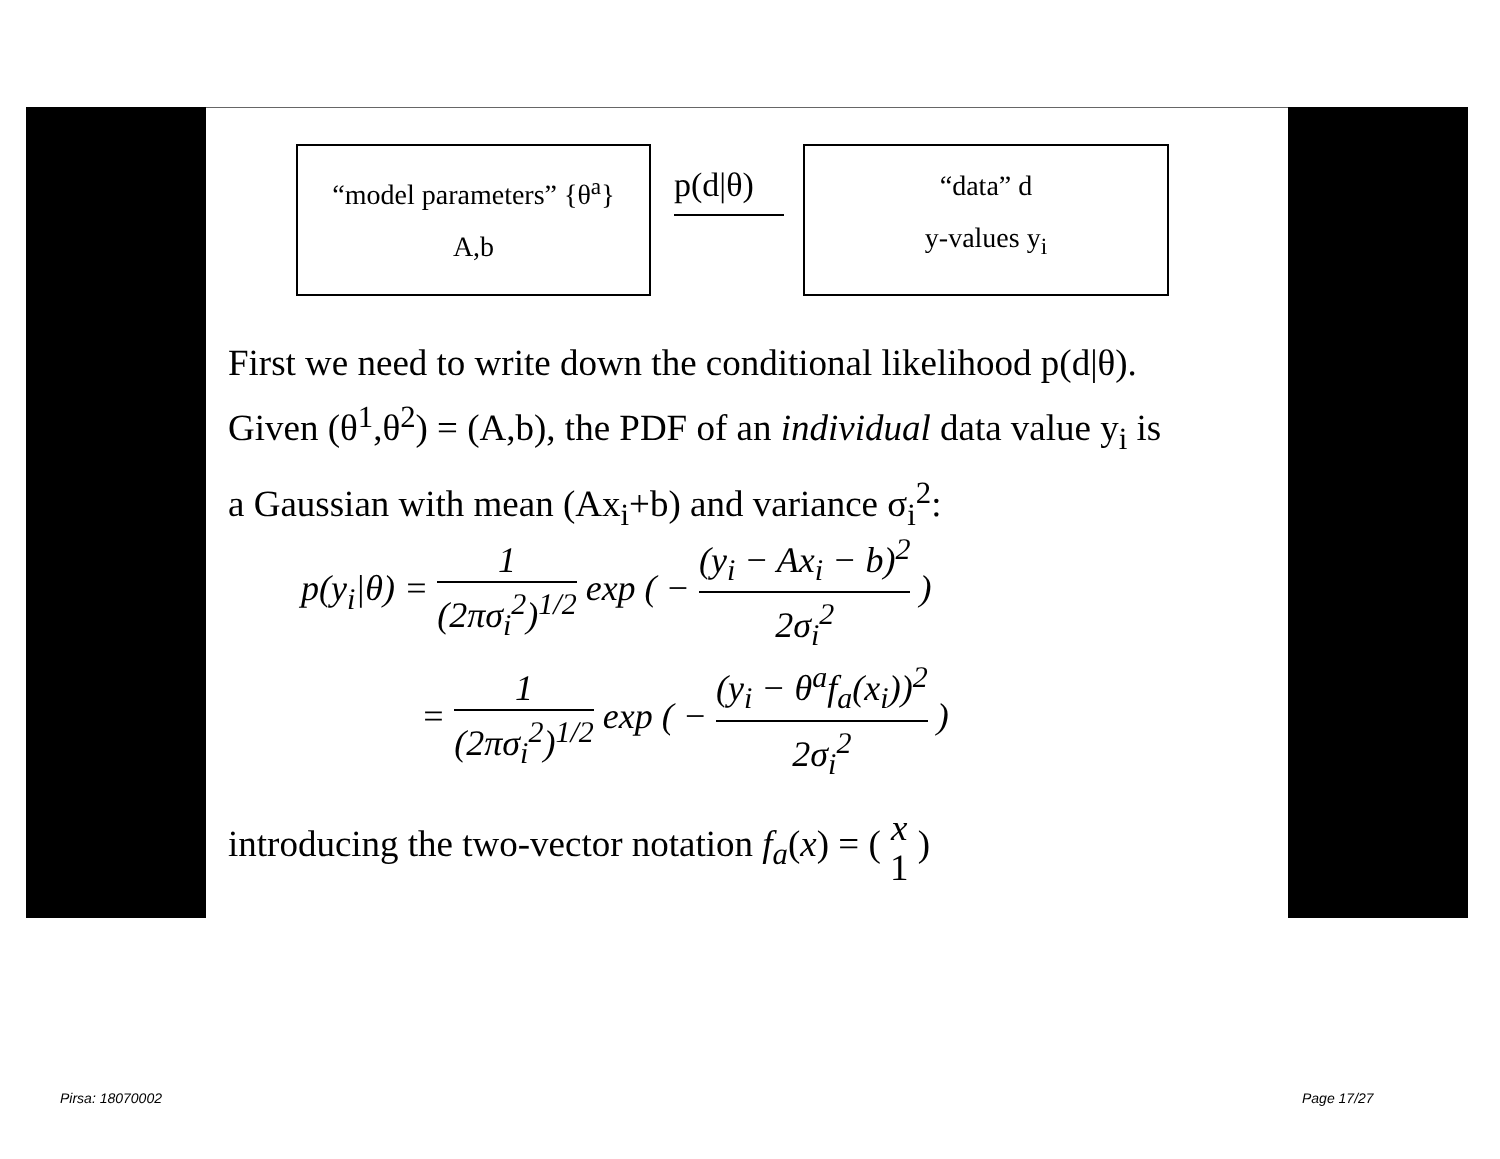“model parameters” {θ<sup>a</sup>}
A,b
p(d|θ)
“data” d
y-values y<sub>i</sub>
First we need to write down the conditional likelihood p(d|θ).
Given (θ<sup>1</sup>,θ<sup>2</sup>) = (A,b), the PDF of an individual data value y<sub>i</sub> is
a Gaussian with mean (Ax<sub>i</sub>+b) and variance σ<sub>i</sub><sup>2</sup>:
p(y<sub>i</sub>|θ) = 1 (2πσ<sub>i</sub><sup>2</sup>)<sup>1/2</sup> exp ( − (y<sub>i</sub> − Ax<sub>i</sub> − b)<sup>2</sup> 2σ<sub>i</sub><sup>2</sup> )
= 1 (2πσ<sub>i</sub><sup>2</sup>)<sup>1/2</sup> exp ( − (y<sub>i</sub> − θ<sup>a</sup>f<sub>a</sub>(x<sub>i</sub>))<sup>2</sup> 2σ<sub>i</sub><sup>2</sup> )
introducing the two-vector notation f<sub>a</sub>(x) = ( x
1 )
Pirsa: 18070002 Page 17/27